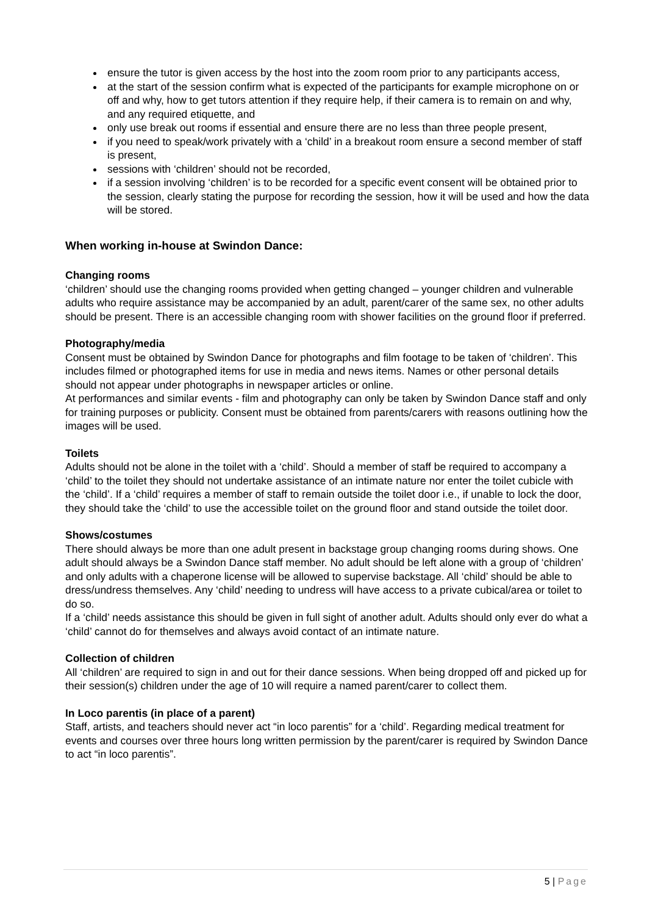ensure the tutor is given access by the host into the zoom room prior to any participants access,
at the start of the session confirm what is expected of the participants for example microphone on or off and why, how to get tutors attention if they require help, if their camera is to remain on and why, and any required etiquette, and
only use break out rooms if essential and ensure there are no less than three people present,
if you need to speak/work privately with a ‘child’ in a breakout room ensure a second member of staff is present,
sessions with ‘children’ should not be recorded,
if a session involving ‘children’ is to be recorded for a specific event consent will be obtained prior to the session, clearly stating the purpose for recording the session, how it will be used and how the data will be stored.
When working in-house at Swindon Dance:
Changing rooms
‘children’ should use the changing rooms provided when getting changed – younger children and vulnerable adults who require assistance may be accompanied by an adult, parent/carer of the same sex, no other adults should be present. There is an accessible changing room with shower facilities on the ground floor if preferred.
Photography/media
Consent must be obtained by Swindon Dance for photographs and film footage to be taken of ‘children’. This includes filmed or photographed items for use in media and news items. Names or other personal details should not appear under photographs in newspaper articles or online.
At performances and similar events - film and photography can only be taken by Swindon Dance staff and only for training purposes or publicity. Consent must be obtained from parents/carers with reasons outlining how the images will be used.
Toilets
Adults should not be alone in the toilet with a ‘child’. Should a member of staff be required to accompany a ‘child’ to the toilet they should not undertake assistance of an intimate nature nor enter the toilet cubicle with the ‘child’. If a ‘child’ requires a member of staff to remain outside the toilet door i.e., if unable to lock the door, they should take the ‘child’ to use the accessible toilet on the ground floor and stand outside the toilet door.
Shows/costumes
There should always be more than one adult present in backstage group changing rooms during shows. One adult should always be a Swindon Dance staff member. No adult should be left alone with a group of ‘children’ and only adults with a chaperone license will be allowed to supervise backstage. All ‘child’ should be able to dress/undress themselves. Any ‘child’ needing to undress will have access to a private cubical/area or toilet to do so.
If a ‘child’ needs assistance this should be given in full sight of another adult. Adults should only ever do what a ‘child’ cannot do for themselves and always avoid contact of an intimate nature.
Collection of children
All ‘children’ are required to sign in and out for their dance sessions. When being dropped off and picked up for their session(s) children under the age of 10 will require a named parent/carer to collect them.
In Loco parentis (in place of a parent)
Staff, artists, and teachers should never act “in loco parentis” for a ‘child’. Regarding medical treatment for events and courses over three hours long written permission by the parent/carer is required by Swindon Dance to act “in loco parentis”.
5 | Page